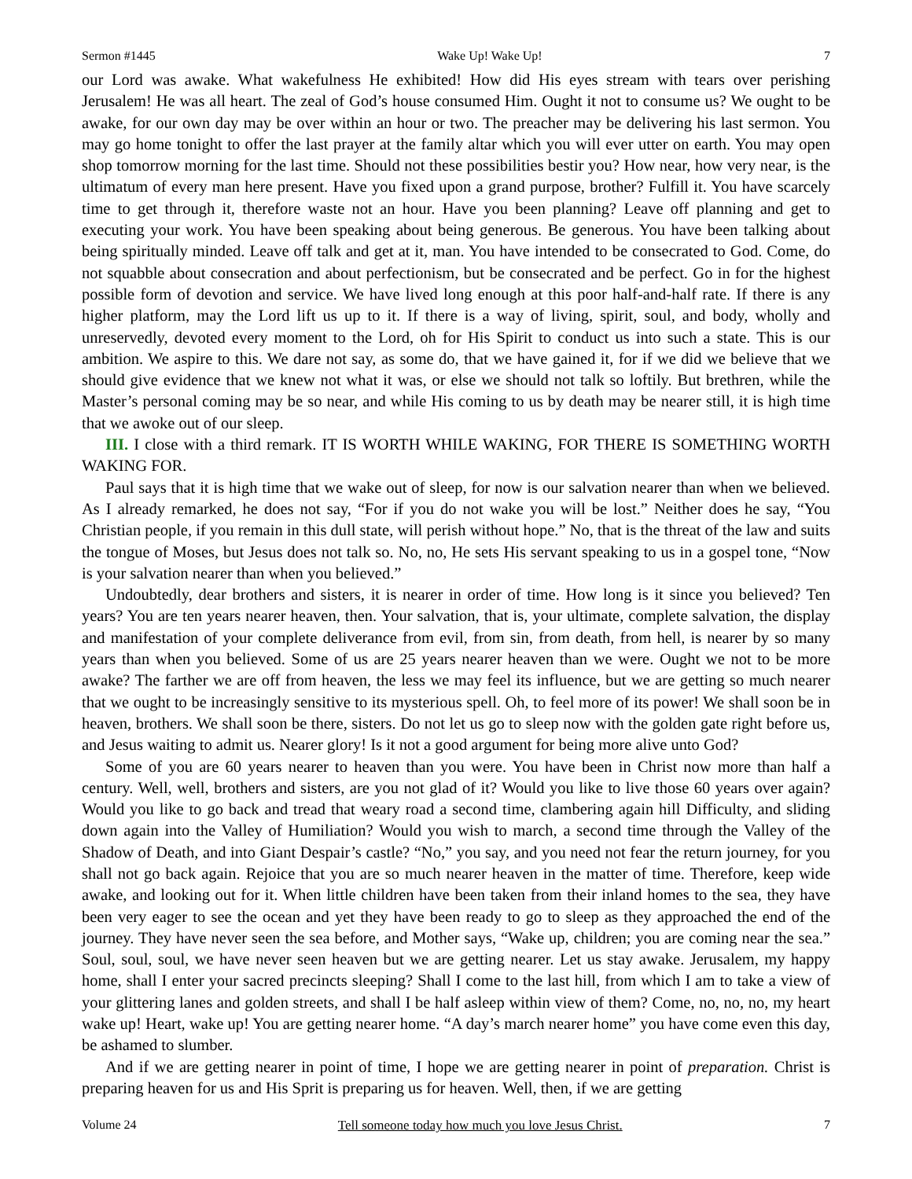Sermon #1445 Wake Up! Wake Up! 7
our Lord was awake. What wakefulness He exhibited! How did His eyes stream with tears over perishing Jerusalem! He was all heart. The zeal of God’s house consumed Him. Ought it not to consume us? We ought to be awake, for our own day may be over within an hour or two. The preacher may be delivering his last sermon. You may go home tonight to offer the last prayer at the family altar which you will ever utter on earth. You may open shop tomorrow morning for the last time. Should not these possibilities bestir you? How near, how very near, is the ultimatum of every man here present. Have you fixed upon a grand purpose, brother? Fulfill it. You have scarcely time to get through it, therefore waste not an hour. Have you been planning? Leave off planning and get to executing your work. You have been speaking about being generous. Be generous. You have been talking about being spiritually minded. Leave off talk and get at it, man. You have intended to be consecrated to God. Come, do not squabble about consecration and about perfectionism, but be consecrated and be perfect. Go in for the highest possible form of devotion and service. We have lived long enough at this poor half-and-half rate. If there is any higher platform, may the Lord lift us up to it. If there is a way of living, spirit, soul, and body, wholly and unreservedly, devoted every moment to the Lord, oh for His Spirit to conduct us into such a state. This is our ambition. We aspire to this. We dare not say, as some do, that we have gained it, for if we did we believe that we should give evidence that we knew not what it was, or else we should not talk so loftily. But brethren, while the Master’s personal coming may be so near, and while His coming to us by death may be nearer still, it is high time that we awoke out of our sleep.
III. I close with a third remark. IT IS WORTH WHILE WAKING, FOR THERE IS SOMETHING WORTH WAKING FOR.
Paul says that it is high time that we wake out of sleep, for now is our salvation nearer than when we believed. As I already remarked, he does not say, “For if you do not wake you will be lost.” Neither does he say, “You Christian people, if you remain in this dull state, will perish without hope.” No, that is the threat of the law and suits the tongue of Moses, but Jesus does not talk so. No, no, He sets His servant speaking to us in a gospel tone, “Now is your salvation nearer than when you believed.”
Undoubtedly, dear brothers and sisters, it is nearer in order of time. How long is it since you believed? Ten years? You are ten years nearer heaven, then. Your salvation, that is, your ultimate, complete salvation, the display and manifestation of your complete deliverance from evil, from sin, from death, from hell, is nearer by so many years than when you believed. Some of us are 25 years nearer heaven than we were. Ought we not to be more awake? The farther we are off from heaven, the less we may feel its influence, but we are getting so much nearer that we ought to be increasingly sensitive to its mysterious spell. Oh, to feel more of its power! We shall soon be in heaven, brothers. We shall soon be there, sisters. Do not let us go to sleep now with the golden gate right before us, and Jesus waiting to admit us. Nearer glory! Is it not a good argument for being more alive unto God?
Some of you are 60 years nearer to heaven than you were. You have been in Christ now more than half a century. Well, well, brothers and sisters, are you not glad of it? Would you like to live those 60 years over again? Would you like to go back and tread that weary road a second time, clambering again hill Difficulty, and sliding down again into the Valley of Humiliation? Would you wish to march, a second time through the Valley of the Shadow of Death, and into Giant Despair’s castle? “No,” you say, and you need not fear the return journey, for you shall not go back again. Rejoice that you are so much nearer heaven in the matter of time. Therefore, keep wide awake, and looking out for it. When little children have been taken from their inland homes to the sea, they have been very eager to see the ocean and yet they have been ready to go to sleep as they approached the end of the journey. They have never seen the sea before, and Mother says, “Wake up, children; you are coming near the sea.” Soul, soul, soul, we have never seen heaven but we are getting nearer. Let us stay awake. Jerusalem, my happy home, shall I enter your sacred precincts sleeping? Shall I come to the last hill, from which I am to take a view of your glittering lanes and golden streets, and shall I be half asleep within view of them? Come, no, no, no, my heart wake up! Heart, wake up! You are getting nearer home. “A day’s march nearer home” you have come even this day, be ashamed to slumber.
And if we are getting nearer in point of time, I hope we are getting nearer in point of preparation. Christ is preparing heaven for us and His Sprit is preparing us for heaven. Well, then, if we are getting
Volume 24 Tell someone today how much you love Jesus Christ. 7